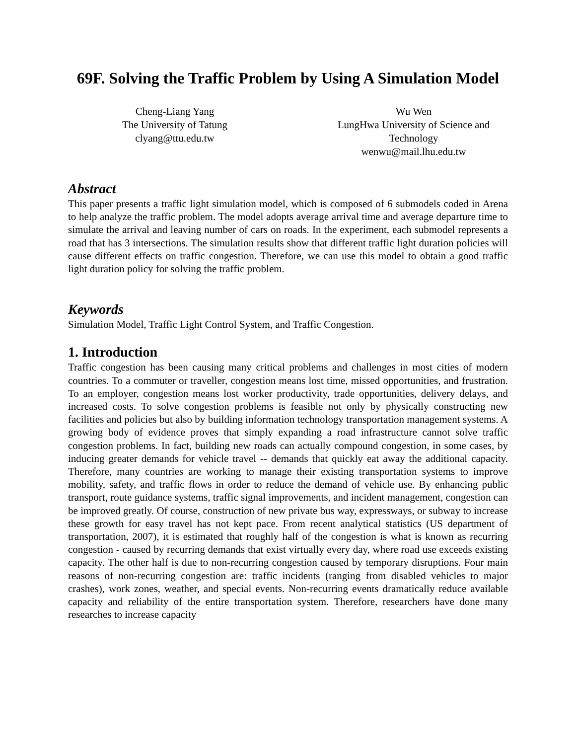69F. Solving the Traffic Problem by Using A Simulation Model
Cheng-Liang Yang
The University of Tatung
clyang@ttu.edu.tw
Wu Wen
LungHwa University of Science and Technology
wenwu@mail.lhu.edu.tw
Abstract
This paper presents a traffic light simulation model, which is composed of 6 submodels coded in Arena to help analyze the traffic problem. The model adopts average arrival time and average departure time to simulate the arrival and leaving number of cars on roads. In the experiment, each submodel represents a road that has 3 intersections. The simulation results show that different traffic light duration policies will cause different effects on traffic congestion. Therefore, we can use this model to obtain a good traffic light duration policy for solving the traffic problem.
Keywords
Simulation Model, Traffic Light Control System, and Traffic Congestion.
1. Introduction
Traffic congestion has been causing many critical problems and challenges in most cities of modern countries. To a commuter or traveller, congestion means lost time, missed opportunities, and frustration. To an employer, congestion means lost worker productivity, trade opportunities, delivery delays, and increased costs. To solve congestion problems is feasible not only by physically constructing new facilities and policies but also by building information technology transportation management systems. A growing body of evidence proves that simply expanding a road infrastructure cannot solve traffic congestion problems. In fact, building new roads can actually compound congestion, in some cases, by inducing greater demands for vehicle travel -- demands that quickly eat away the additional capacity. Therefore, many countries are working to manage their existing transportation systems to improve mobility, safety, and traffic flows in order to reduce the demand of vehicle use. By enhancing public transport, route guidance systems, traffic signal improvements, and incident management, congestion can be improved greatly. Of course, construction of new private bus way, expressways, or subway to increase these growth for easy travel has not kept pace. From recent analytical statistics (US department of transportation, 2007), it is estimated that roughly half of the congestion is what is known as recurring congestion - caused by recurring demands that exist virtually every day, where road use exceeds existing capacity. The other half is due to non-recurring congestion caused by temporary disruptions. Four main reasons of non-recurring congestion are: traffic incidents (ranging from disabled vehicles to major crashes), work zones, weather, and special events. Non-recurring events dramatically reduce available capacity and reliability of the entire transportation system. Therefore, researchers have done many researches to increase capacity